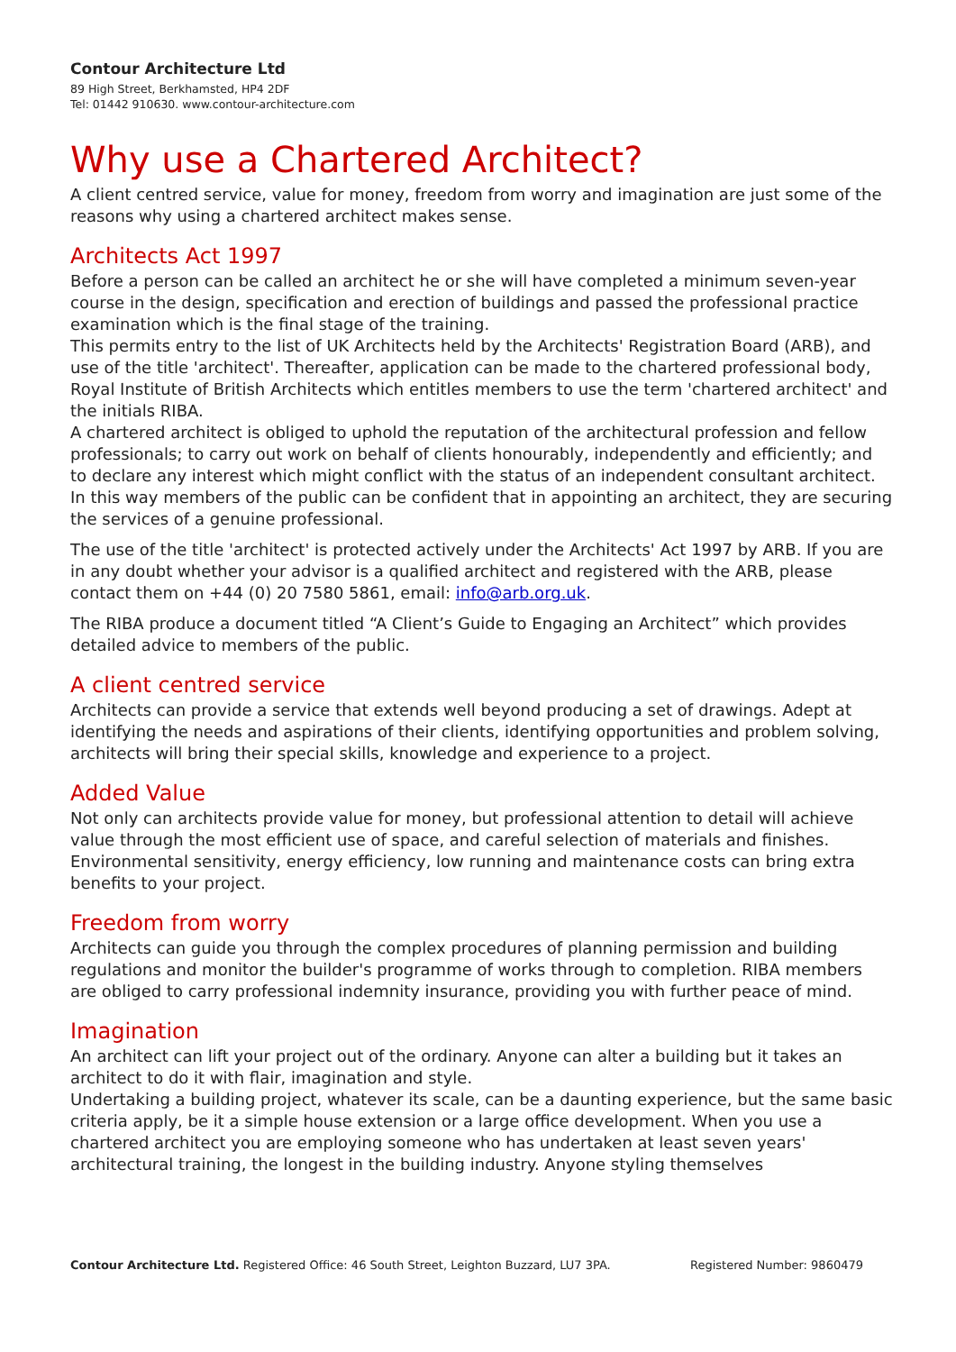Contour Architecture Ltd
89 High Street, Berkhamsted, HP4 2DF
Tel: 01442 910630. www.contour-architecture.com
Why use a Chartered Architect?
A client centred service, value for money, freedom from worry and imagination are just some of the reasons why using a chartered architect makes sense.
Architects Act 1997
Before a person can be called an architect he or she will have completed a minimum seven-year course in the design, specification and erection of buildings and passed the professional practice examination which is the final stage of the training.
This permits entry to the list of UK Architects held by the Architects' Registration Board (ARB), and use of the title 'architect'. Thereafter, application can be made to the chartered professional body, Royal Institute of British Architects which entitles members to use the term 'chartered architect' and the initials RIBA.
A chartered architect is obliged to uphold the reputation of the architectural profession and fellow professionals; to carry out work on behalf of clients honourably, independently and efficiently; and to declare any interest which might conflict with the status of an independent consultant architect. In this way members of the public can be confident that in appointing an architect, they are securing the services of a genuine professional.
The use of the title 'architect' is protected actively under the Architects' Act 1997 by ARB. If you are in any doubt whether your advisor is a qualified architect and registered with the ARB, please contact them on +44 (0) 20 7580 5861, email: info@arb.org.uk.
The RIBA produce a document titled “A Client’s Guide to Engaging an Architect” which provides detailed advice to members of the public.
A client centred service
Architects can provide a service that extends well beyond producing a set of drawings. Adept at identifying the needs and aspirations of their clients, identifying opportunities and problem solving, architects will bring their special skills, knowledge and experience to a project.
Added Value
Not only can architects provide value for money, but professional attention to detail will achieve value through the most efficient use of space, and careful selection of materials and finishes. Environmental sensitivity, energy efficiency, low running and maintenance costs can bring extra benefits to your project.
Freedom from worry
Architects can guide you through the complex procedures of planning permission and building regulations and monitor the builder's programme of works through to completion. RIBA members are obliged to carry professional indemnity insurance, providing you with further peace of mind.
Imagination
An architect can lift your project out of the ordinary. Anyone can alter a building but it takes an architect to do it with flair, imagination and style.
Undertaking a building project, whatever its scale, can be a daunting experience, but the same basic criteria apply, be it a simple house extension or a large office development. When you use a chartered architect you are employing someone who has undertaken at least seven years' architectural training, the longest in the building industry. Anyone styling themselves
Contour Architecture Ltd. Registered Office: 46 South Street, Leighton Buzzard, LU7 3PA. Registered Number: 9860479